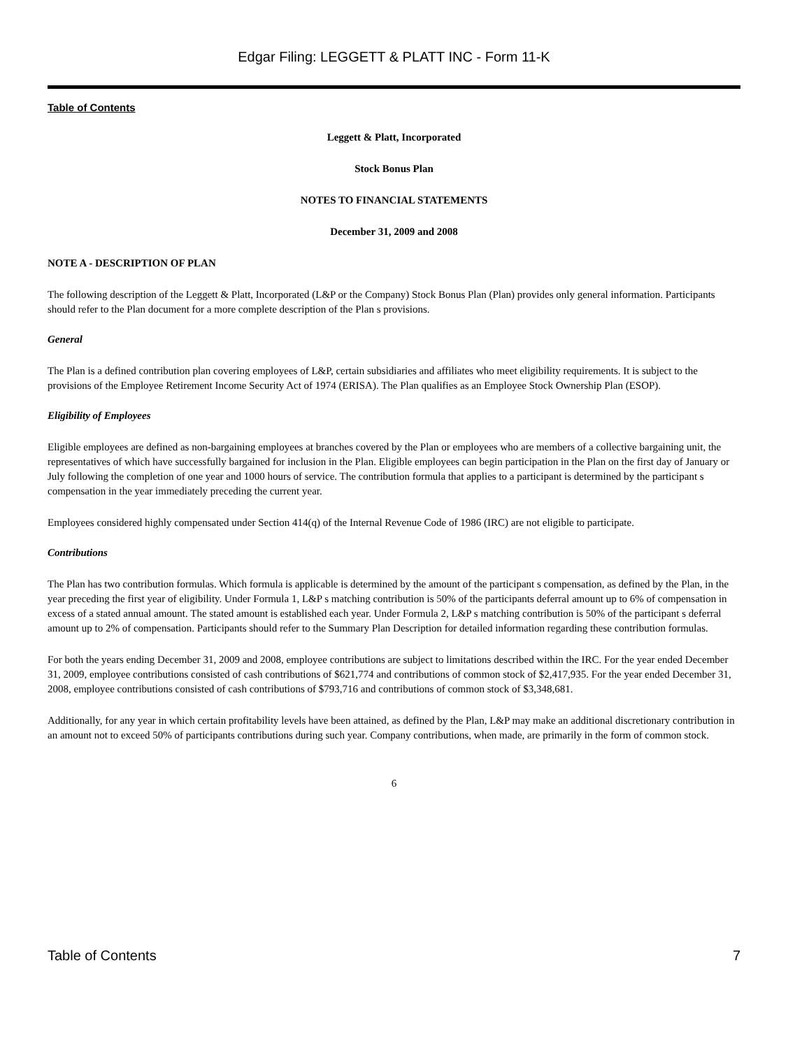Edgar Filing: LEGGETT & PLATT INC - Form 11-K
Table of Contents
Leggett & Platt, Incorporated
Stock Bonus Plan
NOTES TO FINANCIAL STATEMENTS
December 31, 2009 and 2008
NOTE A - DESCRIPTION OF PLAN
The following description of the Leggett & Platt, Incorporated (L&P or the Company) Stock Bonus Plan (Plan) provides only general information. Participants should refer to the Plan document for a more complete description of the Plan s provisions.
General
The Plan is a defined contribution plan covering employees of L&P, certain subsidiaries and affiliates who meet eligibility requirements. It is subject to the provisions of the Employee Retirement Income Security Act of 1974 (ERISA). The Plan qualifies as an Employee Stock Ownership Plan (ESOP).
Eligibility of Employees
Eligible employees are defined as non-bargaining employees at branches covered by the Plan or employees who are members of a collective bargaining unit, the representatives of which have successfully bargained for inclusion in the Plan. Eligible employees can begin participation in the Plan on the first day of January or July following the completion of one year and 1000 hours of service. The contribution formula that applies to a participant is determined by the participant s compensation in the year immediately preceding the current year.
Employees considered highly compensated under Section 414(q) of the Internal Revenue Code of 1986 (IRC) are not eligible to participate.
Contributions
The Plan has two contribution formulas. Which formula is applicable is determined by the amount of the participant s compensation, as defined by the Plan, in the year preceding the first year of eligibility. Under Formula 1, L&P s matching contribution is 50% of the participants deferral amount up to 6% of compensation in excess of a stated annual amount. The stated amount is established each year. Under Formula 2, L&P s matching contribution is 50% of the participant s deferral amount up to 2% of compensation. Participants should refer to the Summary Plan Description for detailed information regarding these contribution formulas.
For both the years ending December 31, 2009 and 2008, employee contributions are subject to limitations described within the IRC. For the year ended December 31, 2009, employee contributions consisted of cash contributions of $621,774 and contributions of common stock of $2,417,935. For the year ended December 31, 2008, employee contributions consisted of cash contributions of $793,716 and contributions of common stock of $3,348,681.
Additionally, for any year in which certain profitability levels have been attained, as defined by the Plan, L&P may make an additional discretionary contribution in an amount not to exceed 50% of participants contributions during such year. Company contributions, when made, are primarily in the form of common stock.
6
Table of Contents 7